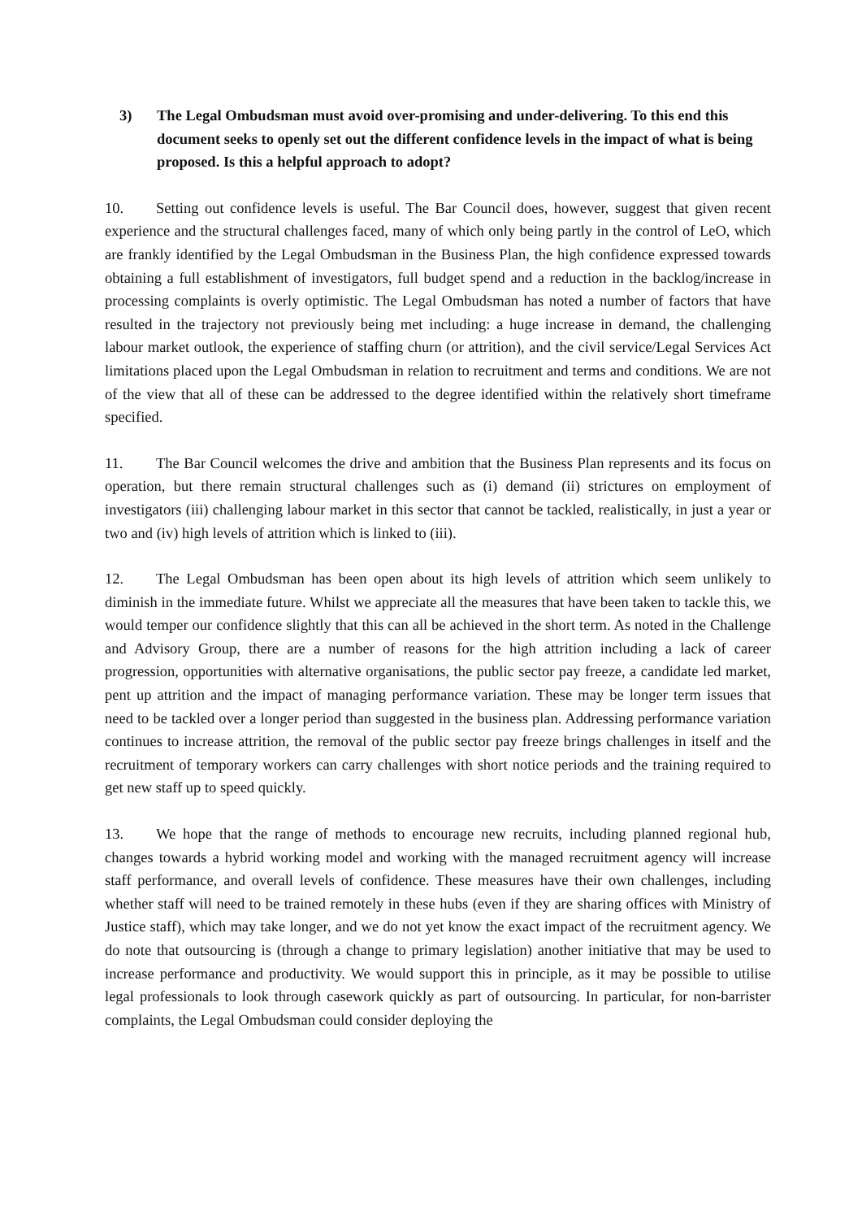3) The Legal Ombudsman must avoid over-promising and under-delivering. To this end this document seeks to openly set out the different confidence levels in the impact of what is being proposed. Is this a helpful approach to adopt?
10. Setting out confidence levels is useful. The Bar Council does, however, suggest that given recent experience and the structural challenges faced, many of which only being partly in the control of LeO, which are frankly identified by the Legal Ombudsman in the Business Plan, the high confidence expressed towards obtaining a full establishment of investigators, full budget spend and a reduction in the backlog/increase in processing complaints is overly optimistic. The Legal Ombudsman has noted a number of factors that have resulted in the trajectory not previously being met including: a huge increase in demand, the challenging labour market outlook, the experience of staffing churn (or attrition), and the civil service/Legal Services Act limitations placed upon the Legal Ombudsman in relation to recruitment and terms and conditions. We are not of the view that all of these can be addressed to the degree identified within the relatively short timeframe specified.
11. The Bar Council welcomes the drive and ambition that the Business Plan represents and its focus on operation, but there remain structural challenges such as (i) demand (ii) strictures on employment of investigators (iii) challenging labour market in this sector that cannot be tackled, realistically, in just a year or two and (iv) high levels of attrition which is linked to (iii).
12. The Legal Ombudsman has been open about its high levels of attrition which seem unlikely to diminish in the immediate future. Whilst we appreciate all the measures that have been taken to tackle this, we would temper our confidence slightly that this can all be achieved in the short term. As noted in the Challenge and Advisory Group, there are a number of reasons for the high attrition including a lack of career progression, opportunities with alternative organisations, the public sector pay freeze, a candidate led market, pent up attrition and the impact of managing performance variation. These may be longer term issues that need to be tackled over a longer period than suggested in the business plan. Addressing performance variation continues to increase attrition, the removal of the public sector pay freeze brings challenges in itself and the recruitment of temporary workers can carry challenges with short notice periods and the training required to get new staff up to speed quickly.
13. We hope that the range of methods to encourage new recruits, including planned regional hub, changes towards a hybrid working model and working with the managed recruitment agency will increase staff performance, and overall levels of confidence. These measures have their own challenges, including whether staff will need to be trained remotely in these hubs (even if they are sharing offices with Ministry of Justice staff), which may take longer, and we do not yet know the exact impact of the recruitment agency. We do note that outsourcing is (through a change to primary legislation) another initiative that may be used to increase performance and productivity. We would support this in principle, as it may be possible to utilise legal professionals to look through casework quickly as part of outsourcing. In particular, for non-barrister complaints, the Legal Ombudsman could consider deploying the